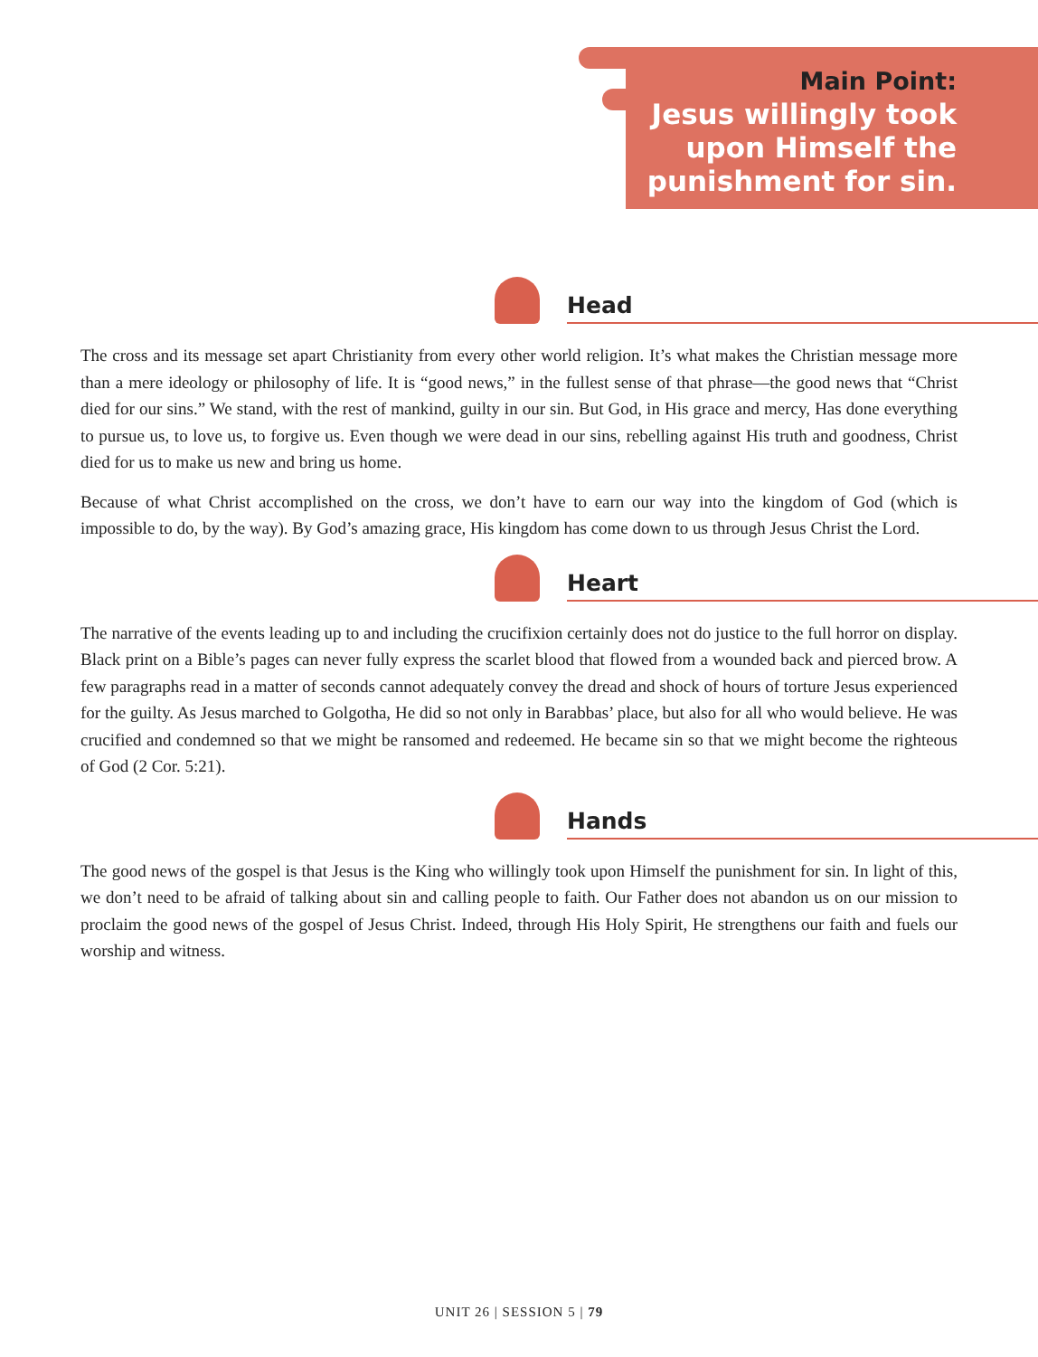Main Point:
Jesus willingly took
upon Himself the
punishment for sin.
Head
The cross and its message set apart Christianity from every other world religion. It’s what makes the Christian message more than a mere ideology or philosophy of life. It is “good news,” in the fullest sense of that phrase—the good news that “Christ died for our sins.” We stand, with the rest of mankind, guilty in our sin. But God, in His grace and mercy, Has done everything to pursue us, to love us, to forgive us. Even though we were dead in our sins, rebelling against His truth and goodness, Christ died for us to make us new and bring us home.
Because of what Christ accomplished on the cross, we don’t have to earn our way into the kingdom of God (which is impossible to do, by the way). By God’s amazing grace, His kingdom has come down to us through Jesus Christ the Lord.
Heart
The narrative of the events leading up to and including the crucifixion certainly does not do justice to the full horror on display. Black print on a Bible’s pages can never fully express the scarlet blood that flowed from a wounded back and pierced brow. A few paragraphs read in a matter of seconds cannot adequately convey the dread and shock of hours of torture Jesus experienced for the guilty. As Jesus marched to Golgotha, He did so not only in Barabbas’ place, but also for all who would believe. He was crucified and condemned so that we might be ransomed and redeemed. He became sin so that we might become the righteous of God (2 Cor. 5:21).
Hands
The good news of the gospel is that Jesus is the King who willingly took upon Himself the punishment for sin. In light of this, we don’t need to be afraid of talking about sin and calling people to faith. Our Father does not abandon us on our mission to proclaim the good news of the gospel of Jesus Christ. Indeed, through His Holy Spirit, He strengthens our faith and fuels our worship and witness.
UNIT 26 | SESSION 5 | 79